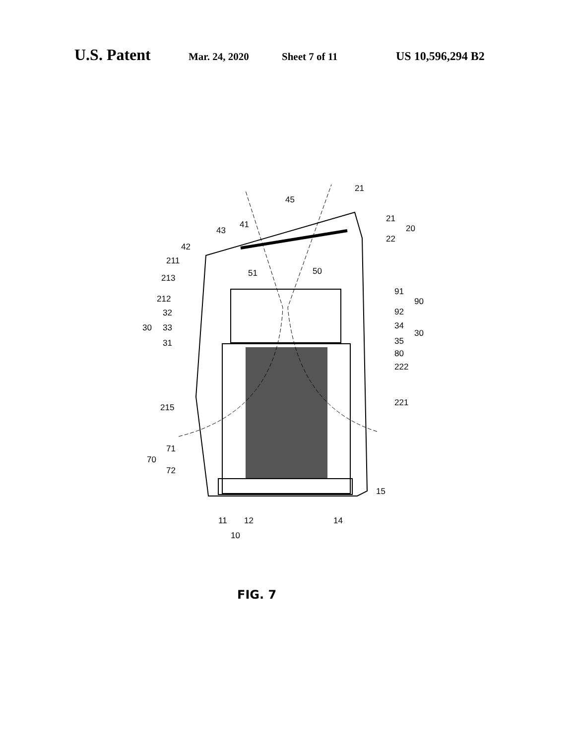U.S. Patent Mar. 24, 2020 Sheet 7 of 11 US 10,596,294 B2
21
45
21
20
22
43
41
42
211
51
50
213
212
32
30
33
31
91
90
92
34
30
35
80
222
215
221
71
70
72
15
11
12
14
10
FIG. 7